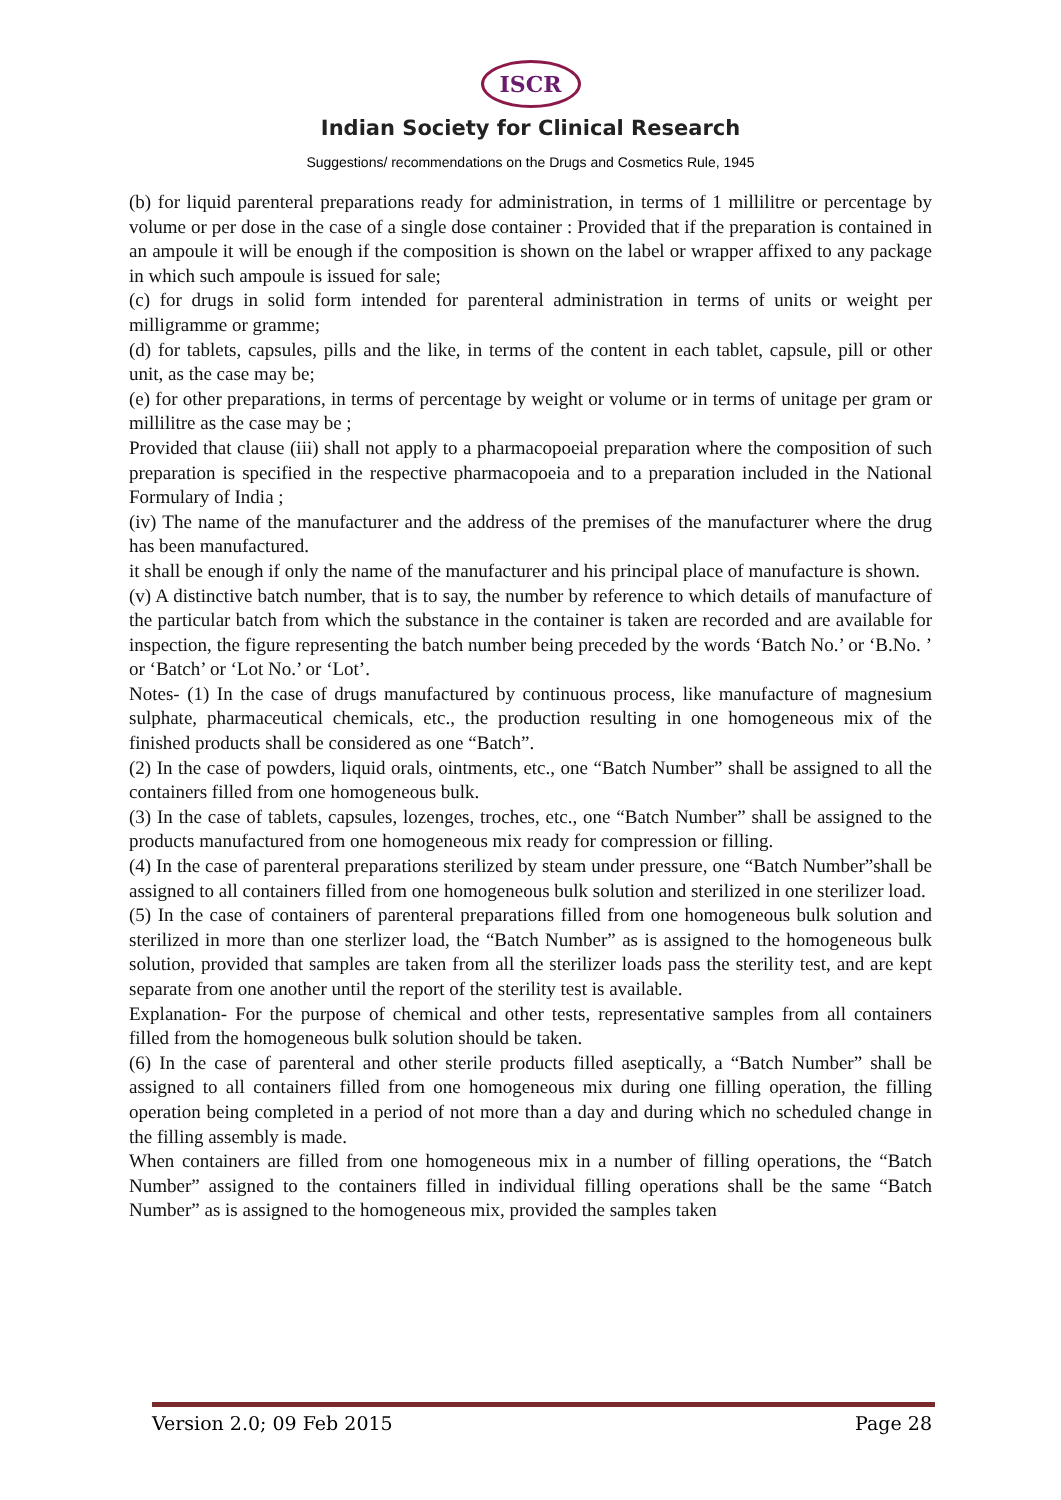ISCR
Indian Society for Clinical Research
Suggestions/ recommendations on the Drugs and Cosmetics Rule, 1945
(b) for liquid parenteral preparations ready for administration, in terms of 1 millilitre or percentage by volume or per dose in the case of a single dose container : Provided that if the preparation is contained in an ampoule it will be enough if the composition is shown on the label or wrapper affixed to any package in which such ampoule is issued for sale;
(c) for drugs in solid form intended for parenteral administration in terms of units or weight per milligramme or gramme;
(d) for tablets, capsules, pills and the like, in terms of the content in each tablet, capsule, pill or other unit, as the case may be;
(e) for other preparations, in terms of percentage by weight or volume or in terms of unitage per gram or millilitre as the case may be ;
Provided that clause (iii) shall not apply to a pharmacopoeial preparation where the composition of such preparation is specified in the respective pharmacopoeia and to a preparation included in the National Formulary of India ;
(iv) The name of the manufacturer and the address of the premises of the manufacturer where the drug has been manufactured.
it shall be enough if only the name of the manufacturer and his principal place of manufacture is shown.
(v) A distinctive batch number, that is to say, the number by reference to which details of manufacture of the particular batch from which the substance in the container is taken are recorded and are available for inspection, the figure representing the batch number being preceded by the words ‘Batch No.’ or ‘B.No. ’ or ‘Batch’ or ‘Lot No.’ or ‘Lot’.
Notes- (1) In the case of drugs manufactured by continuous process, like manufacture of magnesium sulphate, pharmaceutical chemicals, etc., the production resulting in one homogeneous mix of the finished products shall be considered as one “Batch”.
(2) In the case of powders, liquid orals, ointments, etc., one “Batch Number” shall be assigned to all the containers filled from one homogeneous bulk.
(3) In the case of tablets, capsules, lozenges, troches, etc., one “Batch Number” shall be assigned to the products manufactured from one homogeneous mix ready for compression or filling.
(4) In the case of parenteral preparations sterilized by steam under pressure, one “Batch Number”shall be assigned to all containers filled from one homogeneous bulk solution and sterilized in one sterilizer load.
(5) In the case of containers of parenteral preparations filled from one homogeneous bulk solution and sterilized in more than one sterlizer load, the “Batch Number” as is assigned to the homogeneous bulk solution, provided that samples are taken from all the sterilizer loads pass the sterility test, and are kept separate from one another until the report of the sterility test is available.
Explanation- For the purpose of chemical and other tests, representative samples from all containers filled from the homogeneous bulk solution should be taken.
(6) In the case of parenteral and other sterile products filled aseptically, a “Batch Number” shall be assigned to all containers filled from one homogeneous mix during one filling operation, the filling operation being completed in a period of not more than a day and during which no scheduled change in the filling assembly is made.
When containers are filled from one homogeneous mix in a number of filling operations, the “Batch Number” assigned to the containers filled in individual filling operations shall be the same “Batch Number” as is assigned to the homogeneous mix, provided the samples taken
Version 2.0; 09 Feb 2015 Page 28